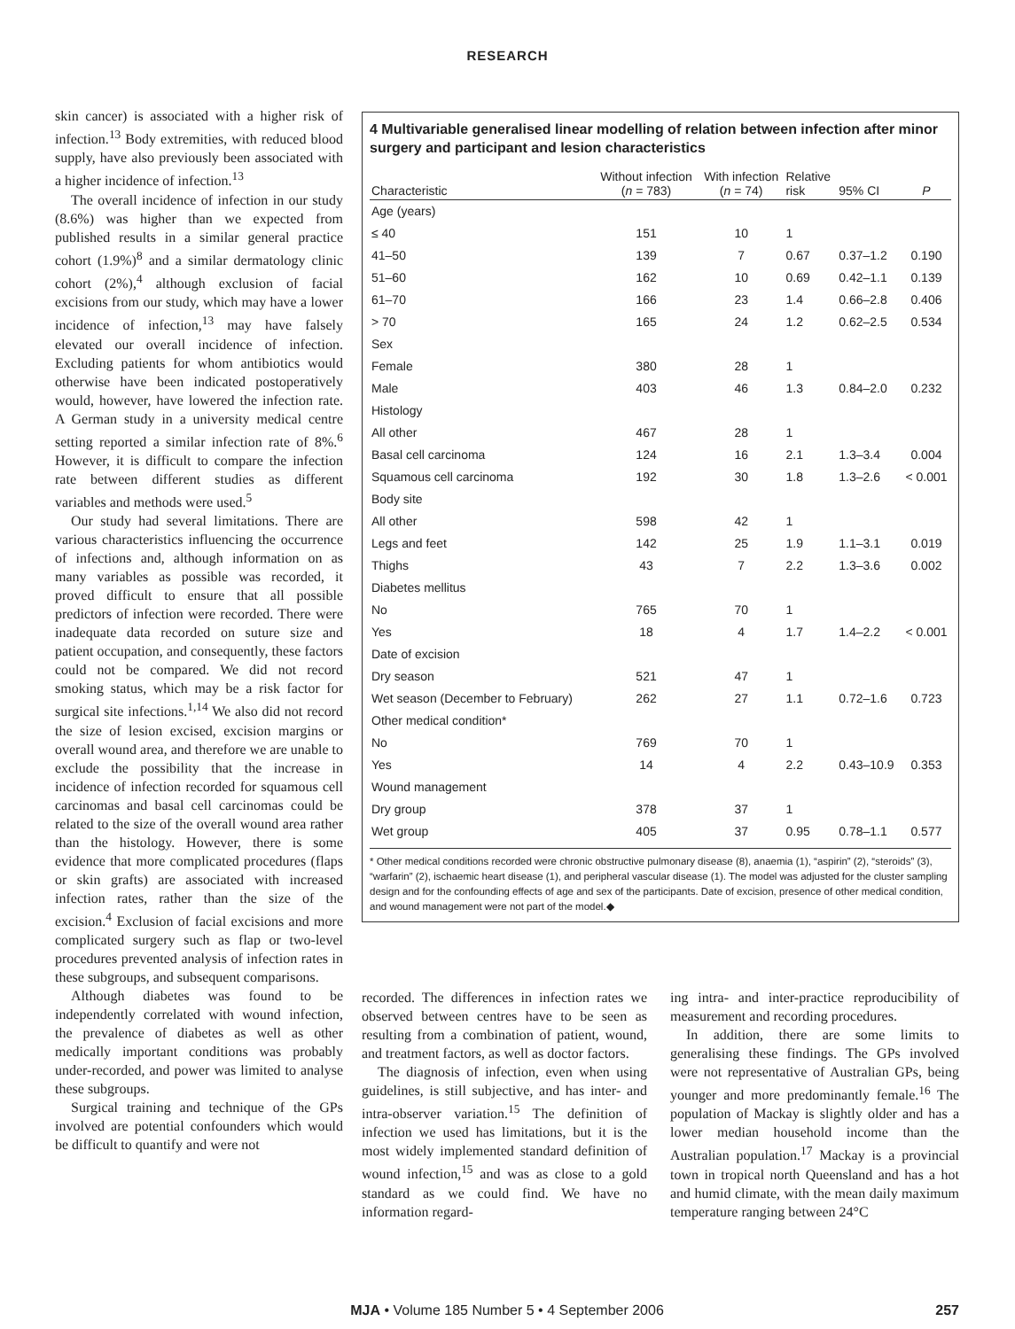RESEARCH
skin cancer) is associated with a higher risk of infection.<sup>13</sup> Body extremities, with reduced blood supply, have also previously been associated with a higher incidence of infection.<sup>13</sup>
The overall incidence of infection in our study (8.6%) was higher than we expected from published results in a similar general practice cohort (1.9%)<sup>8</sup> and a similar dermatology clinic cohort (2%),<sup>4</sup> although exclusion of facial excisions from our study, which may have a lower incidence of infection,<sup>13</sup> may have falsely elevated our overall incidence of infection. Excluding patients for whom antibiotics would otherwise have been indicated postoperatively would, however, have lowered the infection rate. A German study in a university medical centre setting reported a similar infection rate of 8%.<sup>6</sup> However, it is difficult to compare the infection rate between different studies as different variables and methods were used.<sup>5</sup>
Our study had several limitations. There are various characteristics influencing the occurrence of infections and, although information on as many variables as possible was recorded, it proved difficult to ensure that all possible predictors of infection were recorded. There were inadequate data recorded on suture size and patient occupation, and consequently, these factors could not be compared. We did not record smoking status, which may be a risk factor for surgical site infections.<sup>1,14</sup> We also did not record the size of lesion excised, excision margins or overall wound area, and therefore we are unable to exclude the possibility that the increase in incidence of infection recorded for squamous cell carcinomas and basal cell carcinomas could be related to the size of the overall wound area rather than the histology. However, there is some evidence that more complicated procedures (flaps or skin grafts) are associated with increased infection rates, rather than the size of the excision.<sup>4</sup> Exclusion of facial excisions and more complicated surgery such as flap or two-level procedures prevented analysis of infection rates in these subgroups, and subsequent comparisons.
Although diabetes was found to be independently correlated with wound infection, the prevalence of diabetes as well as other medically important conditions was probably under-recorded, and power was limited to analyse these subgroups.
Surgical training and technique of the GPs involved are potential confounders which would be difficult to quantify and were not
4 Multivariable generalised linear modelling of relation between infection after minor surgery and participant and lesion characteristics
| Characteristic | Without infection ( n = 783) | With infection ( n = 74) | Relative risk | 95% CI | P |
| --- | --- | --- | --- | --- | --- |
| Age (years) | | | | | |
| ≤ 40 | 151 | 10 | 1 | | |
| 41–50 | 139 | 7 | 0.67 | 0.37–1.2 | 0.190 |
| 51–60 | 162 | 10 | 0.69 | 0.42–1.1 | 0.139 |
| 61–70 | 166 | 23 | 1.4 | 0.66–2.8 | 0.406 |
| > 70 | 165 | 24 | 1.2 | 0.62–2.5 | 0.534 |
| Sex | | | | | |
| Female | 380 | 28 | 1 | | |
| Male | 403 | 46 | 1.3 | 0.84–2.0 | 0.232 |
| Histology | | | | | |
| All other | 467 | 28 | 1 | | |
| Basal cell carcinoma | 124 | 16 | 2.1 | 1.3–3.4 | 0.004 |
| Squamous cell carcinoma | 192 | 30 | 1.8 | 1.3–2.6 | < 0.001 |
| Body site | | | | | |
| All other | 598 | 42 | 1 | | |
| Legs and feet | 142 | 25 | 1.9 | 1.1–3.1 | 0.019 |
| Thighs | 43 | 7 | 2.2 | 1.3–3.6 | 0.002 |
| Diabetes mellitus | | | | | |
| No | 765 | 70 | 1 | | |
| Yes | 18 | 4 | 1.7 | 1.4–2.2 | < 0.001 |
| Date of excision | | | | | |
| Dry season | 521 | 47 | 1 | | |
| Wet season (December to February) | 262 | 27 | 1.1 | 0.72–1.6 | 0.723 |
| Other medical condition* | | | | | |
| No | 769 | 70 | 1 | | |
| Yes | 14 | 4 | 2.2 | 0.43–10.9 | 0.353 |
| Wound management | | | | | |
| Dry group | 378 | 37 | 1 | | |
| Wet group | 405 | 37 | 0.95 | 0.78–1.1 | 0.577 |
* Other medical conditions recorded were chronic obstructive pulmonary disease (8), anaemia (1), “aspirin” (2), “steroids” (3), “warfarin” (2), ischaemic heart disease (1), and peripheral vascular disease (1). The model was adjusted for the cluster sampling design and for the confounding effects of age and sex of the participants. Date of excision, presence of other medical condition, and wound management were not part of the model.◆
recorded. The differences in infection rates we observed between centres have to be seen as resulting from a combination of patient, wound, and treatment factors, as well as doctor factors.
The diagnosis of infection, even when using guidelines, is still subjective, and has inter- and intra-observer variation.<sup>15</sup> The definition of infection we used has limitations, but it is the most widely implemented standard definition of wound infection,<sup>15</sup> and was as close to a gold standard as we could find. We have no information regard-
ing intra- and inter-practice reproducibility of measurement and recording procedures.
In addition, there are some limits to generalising these findings. The GPs involved were not representative of Australian GPs, being younger and more predominantly female.<sup>16</sup> The population of Mackay is slightly older and has a lower median household income than the Australian population.<sup>17</sup> Mackay is a provincial town in tropical north Queensland and has a hot and humid climate, with the mean daily maximum temperature ranging between 24°C
MJA • Volume 185 Number 5 • 4 September 2006 257